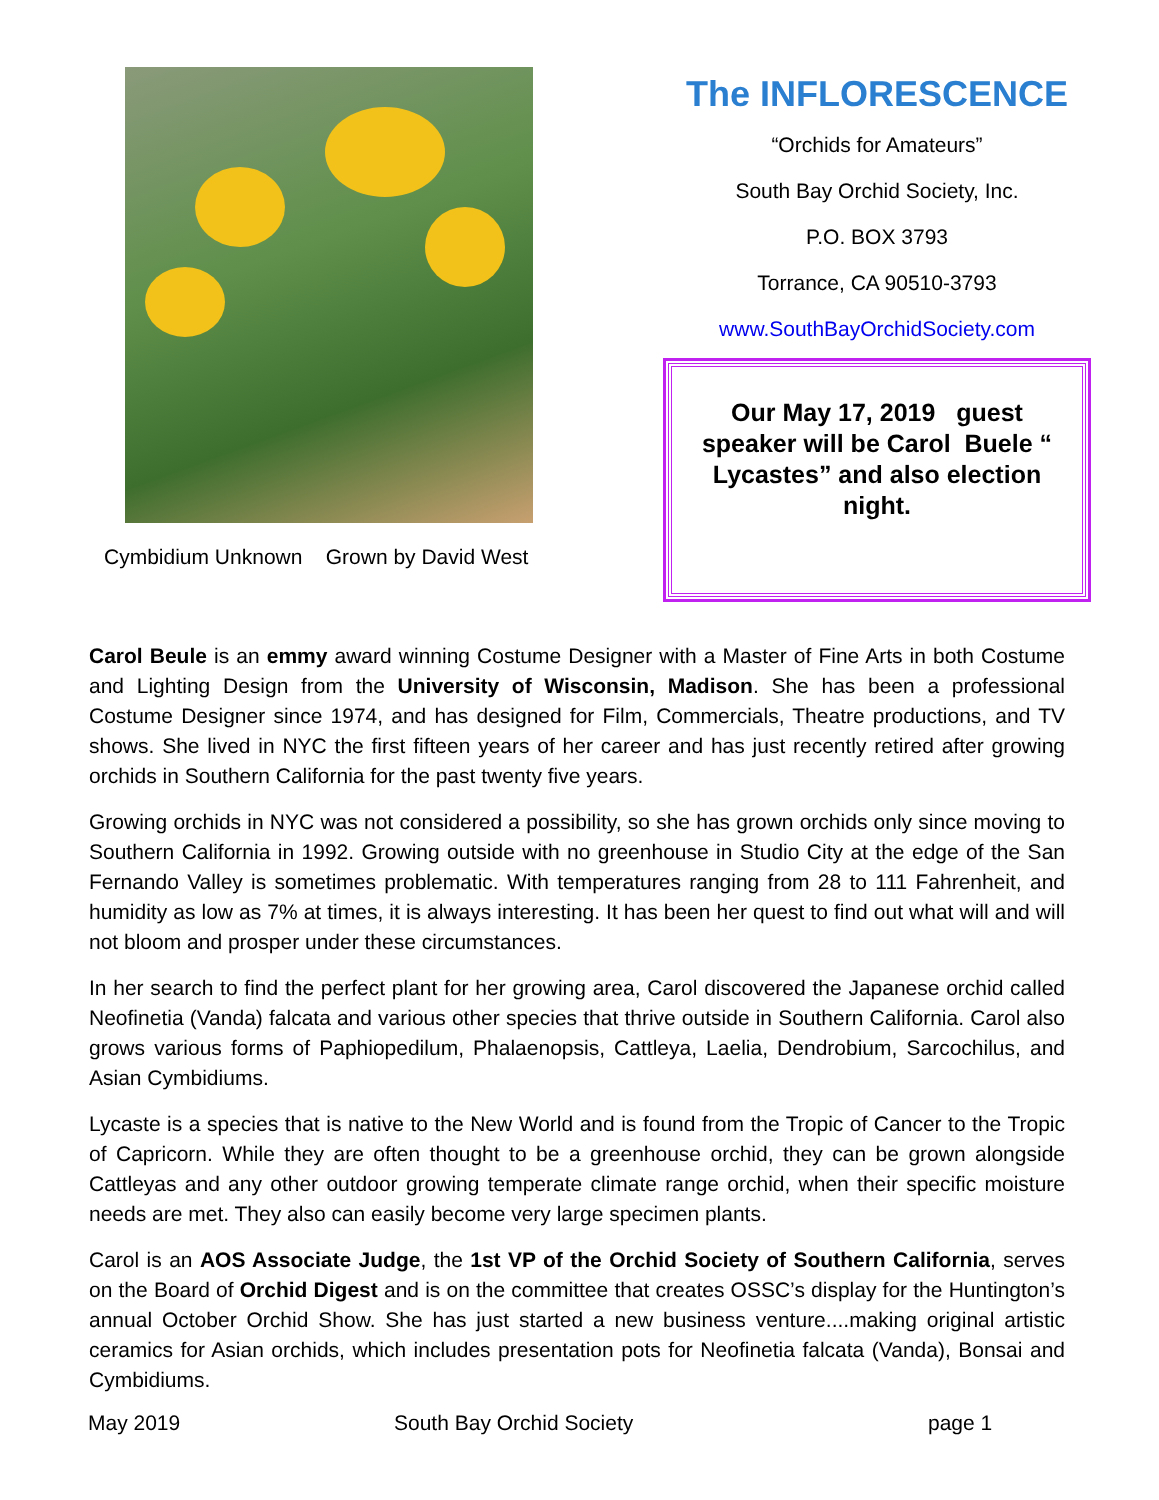Cymbidium Unknown Grown by David West
The INFLORESCENCE
“Orchids for Amateurs”
South Bay Orchid Society, Inc.
P.O. BOX 3793
Torrance, CA 90510-3793
www.SouthBayOrchidSociety.com
Our May 17, 2019 guest speaker will be Carol Buele “ Lycastes” and also election night.
Carol Beule is an emmy award winning Costume Designer with a Master of Fine Arts in both Costume and Lighting Design from the University of Wisconsin, Madison. She has been a professional Costume Designer since 1974, and has designed for Film, Commercials, Theatre productions, and TV shows. She lived in NYC the first fifteen years of her career and has just recently retired after growing orchids in Southern California for the past twenty five years.
Growing orchids in NYC was not considered a possibility, so she has grown orchids only since moving to Southern California in 1992. Growing outside with no greenhouse in Studio City at the edge of the San Fernando Valley is sometimes problematic. With temperatures ranging from 28 to 111 Fahrenheit, and humidity as low as 7% at times, it is always interesting. It has been her quest to find out what will and will not bloom and prosper under these circumstances.
In her search to find the perfect plant for her growing area, Carol discovered the Japanese orchid called Neofinetia (Vanda) falcata and various other species that thrive outside in Southern California. Carol also grows various forms of Paphiopedilum, Phalaenopsis, Cattleya, Laelia, Dendrobium, Sarcochilus, and Asian Cymbidiums.
Lycaste is a species that is native to the New World and is found from the Tropic of Cancer to the Tropic of Capricorn. While they are often thought to be a greenhouse orchid, they can be grown alongside Cattleyas and any other outdoor growing temperate climate range orchid, when their specific moisture needs are met. They also can easily become very large specimen plants.
Carol is an AOS Associate Judge, the 1st VP of the Orchid Society of Southern California, serves on the Board of Orchid Digest and is on the committee that creates OSSC’s display for the Huntington’s annual October Orchid Show. She has just started a new business venture....making original artistic ceramics for Asian orchids, which includes presentation pots for Neofinetia falcata (Vanda), Bonsai and Cymbidiums.
May 2019 South Bay Orchid Society page 1